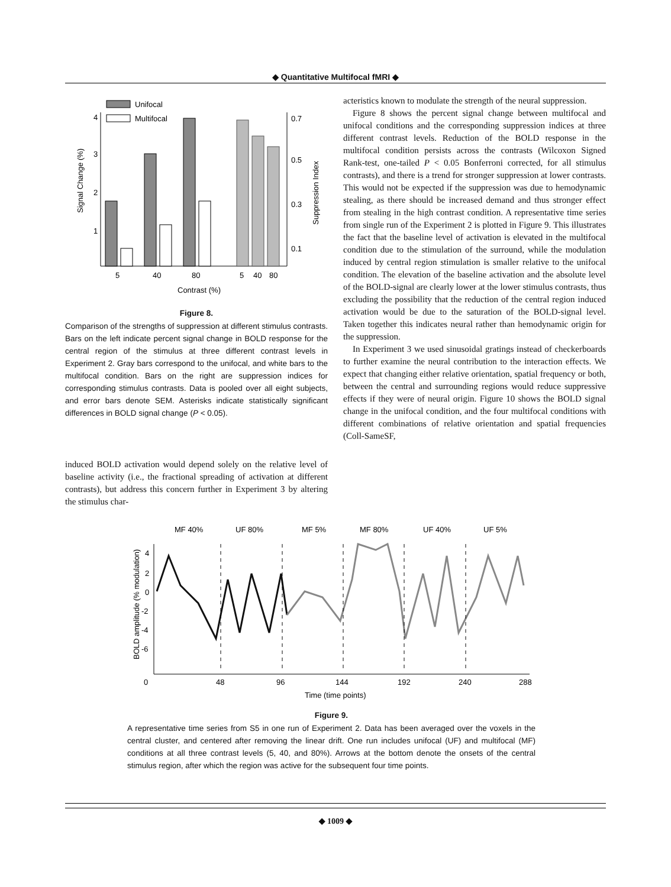◆ Quantitative Multifocal fMRI ◆
Unifocal
Multifocal
4
3
2
1
0.7
0.5
0.3
0.1
5
40
80
5
40
80
Contrast (%)
Signal Change (%)
Suppression Index
Figure 8.
Comparison of the strengths of suppression at different stimulus contrasts. Bars on the left indicate percent signal change in BOLD response for the central region of the stimulus at three different contrast levels in Experiment 2. Gray bars correspond to the unifocal, and white bars to the multifocal condition. Bars on the right are suppression indices for corresponding stimulus contrasts. Data is pooled over all eight subjects, and error bars denote SEM. Asterisks indicate statistically significant differences in BOLD signal change (P < 0.05).
induced BOLD activation would depend solely on the relative level of baseline activity (i.e., the fractional spreading of activation at different contrasts), but address this concern further in Experiment 3 by altering the stimulus char-
acteristics known to modulate the strength of the neural suppression.
Figure 8 shows the percent signal change between multifocal and unifocal conditions and the corresponding suppression indices at three different contrast levels. Reduction of the BOLD response in the multifocal condition persists across the contrasts (Wilcoxon Signed Rank-test, one-tailed P < 0.05 Bonferroni corrected, for all stimulus contrasts), and there is a trend for stronger suppression at lower contrasts. This would not be expected if the suppression was due to hemodynamic stealing, as there should be increased demand and thus stronger effect from stealing in the high contrast condition. A representative time series from single run of the Experiment 2 is plotted in Figure 9. This illustrates the fact that the baseline level of activation is elevated in the multifocal condition due to the stimulation of the surround, while the modulation induced by central region stimulation is smaller relative to the unifocal condition. The elevation of the baseline activation and the absolute level of the BOLD-signal are clearly lower at the lower stimulus contrasts, thus excluding the possibility that the reduction of the central region induced activation would be due to the saturation of the BOLD-signal level. Taken together this indicates neural rather than hemodynamic origin for the suppression.
In Experiment 3 we used sinusoidal gratings instead of checkerboards to further examine the neural contribution to the interaction effects. We expect that changing either relative orientation, spatial frequency or both, between the central and surrounding regions would reduce suppressive effects if they were of neural origin. Figure 10 shows the BOLD signal change in the unifocal condition, and the four multifocal conditions with different combinations of relative orientation and spatial frequencies (Coll-SameSF,
MF 40%
UF 80%
MF 5%
MF 80%
UF 40%
UF 5%
4
2
0
-2
-4
-6
0
48
96
144
192
240
288
Time (time points)
BOLD amplitude (% modulation)
Figure 9.
A representative time series from S5 in one run of Experiment 2. Data has been averaged over the voxels in the central cluster, and centered after removing the linear drift. One run includes unifocal (UF) and multifocal (MF) conditions at all three contrast levels (5, 40, and 80%). Arrows at the bottom denote the onsets of the central stimulus region, after which the region was active for the subsequent four time points.
◆ 1009 ◆